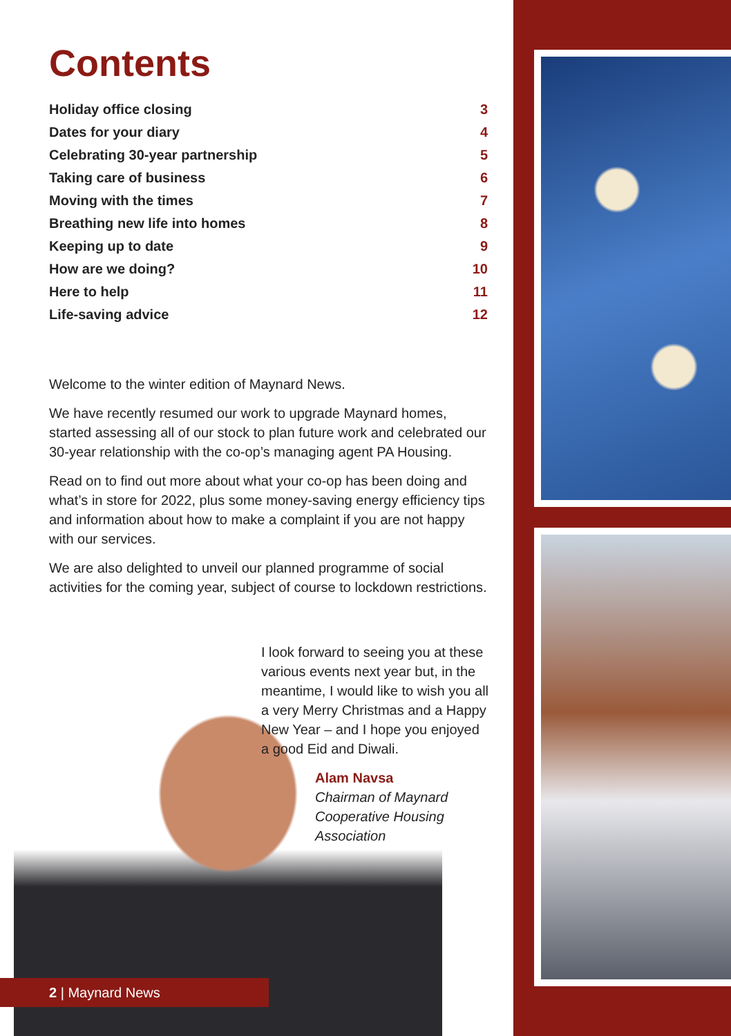Contents
| Holiday office closing | 3 |
| Dates for your diary | 4 |
| Celebrating 30-year partnership | 5 |
| Taking care of business | 6 |
| Moving with the times | 7 |
| Breathing new life into homes | 8 |
| Keeping up to date | 9 |
| How are we doing? | 10 |
| Here to help | 11 |
| Life-saving advice | 12 |
Welcome to the winter edition of Maynard News.
We have recently resumed our work to upgrade Maynard homes, started assessing all of our stock to plan future work and celebrated our 30-year relationship with the co-op’s managing agent PA Housing.
Read on to find out more about what your co-op has been doing and what’s in store for 2022, plus some money-saving energy efficiency tips and information about how to make a complaint if you are not happy with our services.
We are also delighted to unveil our planned programme of social activities for the coming year, subject of course to lockdown restrictions.
I look forward to seeing you at these various events next year but, in the meantime, I would like to wish you all a very Merry Christmas and a Happy New Year – and I hope you enjoyed a good Eid and Diwali.
Alam Navsa
Chairman of Maynard Cooperative Housing Association
2 | Maynard News